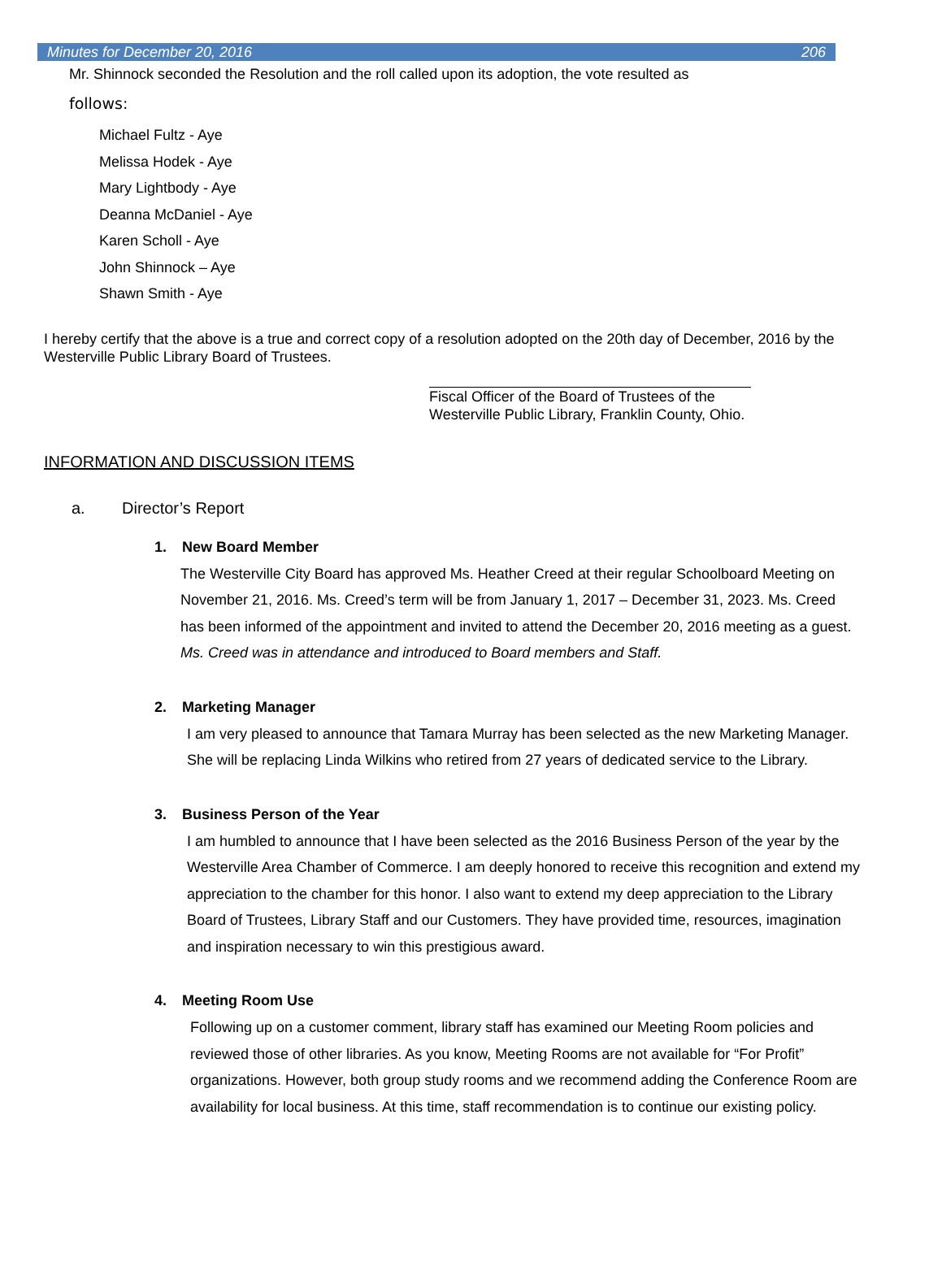Minutes for December 20, 2016 206
Mr. Shinnock seconded the Resolution and the roll called upon its adoption, the vote resulted as
follows:
Michael Fultz - Aye
Melissa Hodek - Aye
Mary Lightbody - Aye
Deanna McDaniel - Aye
Karen Scholl - Aye
John Shinnock – Aye
Shawn Smith - Aye
I hereby certify that the above is a true and correct copy of a resolution adopted on the 20th day of December, 2016 by the Westerville Public Library Board of Trustees.
Fiscal Officer of the Board of Trustees of the
Westerville Public Library, Franklin County, Ohio.
INFORMATION AND DISCUSSION ITEMS
a. Director’s Report
1. New Board Member
The Westerville City Board has approved Ms. Heather Creed at their regular Schoolboard Meeting on November 21, 2016. Ms. Creed’s term will be from January 1, 2017 – December 31, 2023. Ms. Creed has been informed of the appointment and invited to attend the December 20, 2016 meeting as a guest.
Ms. Creed was in attendance and introduced to Board members and Staff.
2. Marketing Manager
I am very pleased to announce that Tamara Murray has been selected as the new Marketing Manager. She will be replacing Linda Wilkins who retired from 27 years of dedicated service to the Library.
3. Business Person of the Year
I am humbled to announce that I have been selected as the 2016 Business Person of the year by the Westerville Area Chamber of Commerce. I am deeply honored to receive this recognition and extend my appreciation to the chamber for this honor. I also want to extend my deep appreciation to the Library Board of Trustees, Library Staff and our Customers. They have provided time, resources, imagination and inspiration necessary to win this prestigious award.
4. Meeting Room Use
Following up on a customer comment, library staff has examined our Meeting Room policies and reviewed those of other libraries. As you know, Meeting Rooms are not available for “For Profit” organizations. However, both group study rooms and we recommend adding the Conference Room are availability for local business. At this time, staff recommendation is to continue our existing policy.